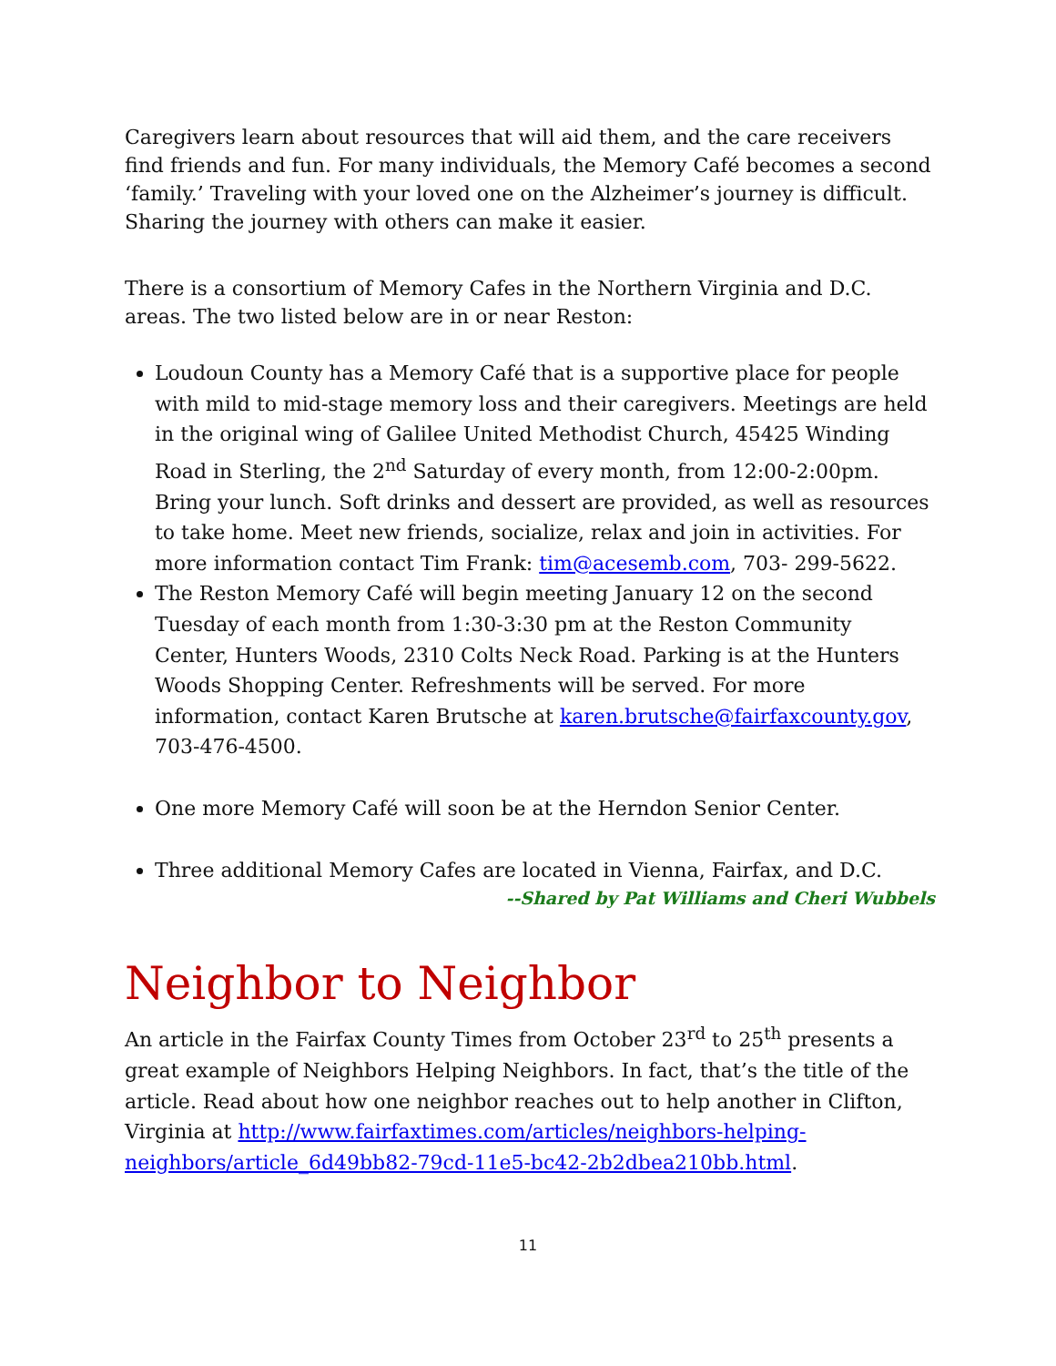Caregivers learn about resources that will aid them, and the care receivers find friends and fun. For many individuals, the Memory Café becomes a second ‘family.’ Traveling with your loved one on the Alzheimer’s journey is difficult. Sharing the journey with others can make it easier.
There is a consortium of Memory Cafes in the Northern Virginia and D.C. areas. The two listed below are in or near Reston:
Loudoun County has a Memory Café that is a supportive place for people with mild to mid-stage memory loss and their caregivers. Meetings are held in the original wing of Galilee United Methodist Church, 45425 Winding Road in Sterling, the 2<sup>nd</sup> Saturday of every month, from 12:00-2:00pm. Bring your lunch. Soft drinks and dessert are provided, as well as resources to take home. Meet new friends, socialize, relax and join in activities. For more information contact Tim Frank: tim@acesemb.com, 703- 299-5622.
The Reston Memory Café will begin meeting January 12 on the second Tuesday of each month from 1:30-3:30 pm at the Reston Community Center, Hunters Woods, 2310 Colts Neck Road. Parking is at the Hunters Woods Shopping Center. Refreshments will be served. For more information, contact Karen Brutsche at karen.brutsche@fairfaxcounty.gov, 703-476-4500.
One more Memory Café will soon be at the Herndon Senior Center.
Three additional Memory Cafes are located in Vienna, Fairfax, and D.C.
--Shared by Pat Williams and Cheri Wubbels
Neighbor to Neighbor
An article in the Fairfax County Times from October 23<sup>rd</sup> to 25<sup>th</sup> presents a great example of Neighbors Helping Neighbors. In fact, that’s the title of the article. Read about how one neighbor reaches out to help another in Clifton, Virginia at http://www.fairfaxtimes.com/articles/neighbors-helping-neighbors/article_6d49bb82-79cd-11e5-bc42-2b2dbea210bb.html.
11